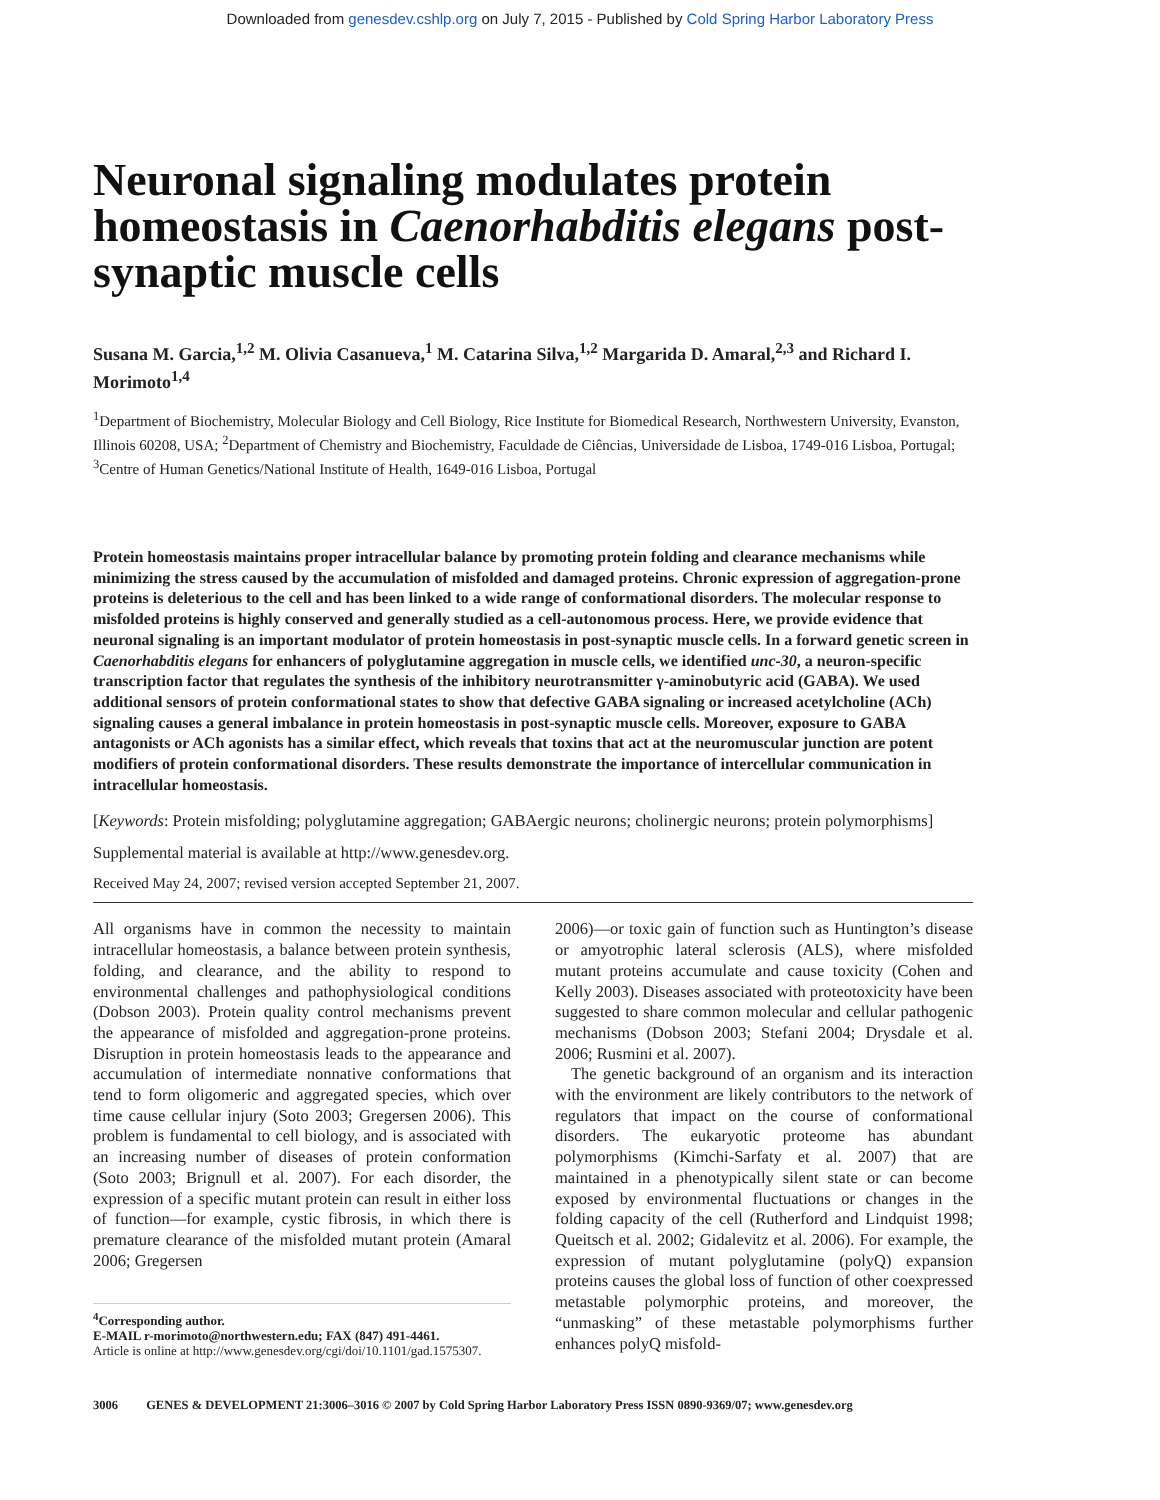Downloaded from genesdev.cshlp.org on July 7, 2015 - Published by Cold Spring Harbor Laboratory Press
Neuronal signaling modulates protein homeostasis in Caenorhabditis elegans post-synaptic muscle cells
Susana M. Garcia,<sup>1,2</sup> M. Olivia Casanueva,<sup>1</sup> M. Catarina Silva,<sup>1,2</sup> Margarida D. Amaral,<sup>2,3</sup> and Richard I. Morimoto<sup>1,4</sup>
<sup>1</sup> Department of Biochemistry, Molecular Biology and Cell Biology, Rice Institute for Biomedical Research, Northwestern University, Evanston, Illinois 60208, USA; <sup>2</sup>Department of Chemistry and Biochemistry, Faculdade de Ciências, Universidade de Lisboa, 1749-016 Lisboa, Portugal; <sup>3</sup>Centre of Human Genetics/National Institute of Health, 1649-016 Lisboa, Portugal
Protein homeostasis maintains proper intracellular balance by promoting protein folding and clearance mechanisms while minimizing the stress caused by the accumulation of misfolded and damaged proteins. Chronic expression of aggregation-prone proteins is deleterious to the cell and has been linked to a wide range of conformational disorders. The molecular response to misfolded proteins is highly conserved and generally studied as a cell-autonomous process. Here, we provide evidence that neuronal signaling is an important modulator of protein homeostasis in post-synaptic muscle cells. In a forward genetic screen in Caenorhabditis elegans for enhancers of polyglutamine aggregation in muscle cells, we identified unc-30, a neuron-specific transcription factor that regulates the synthesis of the inhibitory neurotransmitter γ-aminobutyric acid (GABA). We used additional sensors of protein conformational states to show that defective GABA signaling or increased acetylcholine (ACh) signaling causes a general imbalance in protein homeostasis in post-synaptic muscle cells. Moreover, exposure to GABA antagonists or ACh agonists has a similar effect, which reveals that toxins that act at the neuromuscular junction are potent modifiers of protein conformational disorders. These results demonstrate the importance of intercellular communication in intracellular homeostasis.
[Keywords: Protein misfolding; polyglutamine aggregation; GABAergic neurons; cholinergic neurons; protein polymorphisms]
Supplemental material is available at http://www.genesdev.org.
Received May 24, 2007; revised version accepted September 21, 2007.
All organisms have in common the necessity to maintain intracellular homeostasis, a balance between protein synthesis, folding, and clearance, and the ability to respond to environmental challenges and pathophysiological conditions (Dobson 2003). Protein quality control mechanisms prevent the appearance of misfolded and aggregation-prone proteins. Disruption in protein homeostasis leads to the appearance and accumulation of intermediate nonnative conformations that tend to form oligomeric and aggregated species, which over time cause cellular injury (Soto 2003; Gregersen 2006). This problem is fundamental to cell biology, and is associated with an increasing number of diseases of protein conformation (Soto 2003; Brignull et al. 2007). For each disorder, the expression of a specific mutant protein can result in either loss of function—for example, cystic fibrosis, in which there is premature clearance of the misfolded mutant protein (Amaral 2006; Gregersen
<sup>4</sup> Corresponding author.
E-MAIL r-morimoto@northwestern.edu; FAX (847) 491-4461.
Article is online at http://www.genesdev.org/cgi/doi/10.1101/gad.1575307.
2006)—or toxic gain of function such as Huntington’s disease or amyotrophic lateral sclerosis (ALS), where misfolded mutant proteins accumulate and cause toxicity (Cohen and Kelly 2003). Diseases associated with proteotoxicity have been suggested to share common molecular and cellular pathogenic mechanisms (Dobson 2003; Stefani 2004; Drysdale et al. 2006; Rusmini et al. 2007).
The genetic background of an organism and its interaction with the environment are likely contributors to the network of regulators that impact on the course of conformational disorders. The eukaryotic proteome has abundant polymorphisms (Kimchi-Sarfaty et al. 2007) that are maintained in a phenotypically silent state or can become exposed by environmental fluctuations or changes in the folding capacity of the cell (Rutherford and Lindquist 1998; Queitsch et al. 2002; Gidalevitz et al. 2006). For example, the expression of mutant polyglutamine (polyQ) expansion proteins causes the global loss of function of other coexpressed metastable polymorphic proteins, and moreover, the “unmasking” of these metastable polymorphisms further enhances polyQ misfold-
3006 GENES & DEVELOPMENT 21:3006–3016 © 2007 by Cold Spring Harbor Laboratory Press ISSN 0890-9369/07; www.genesdev.org